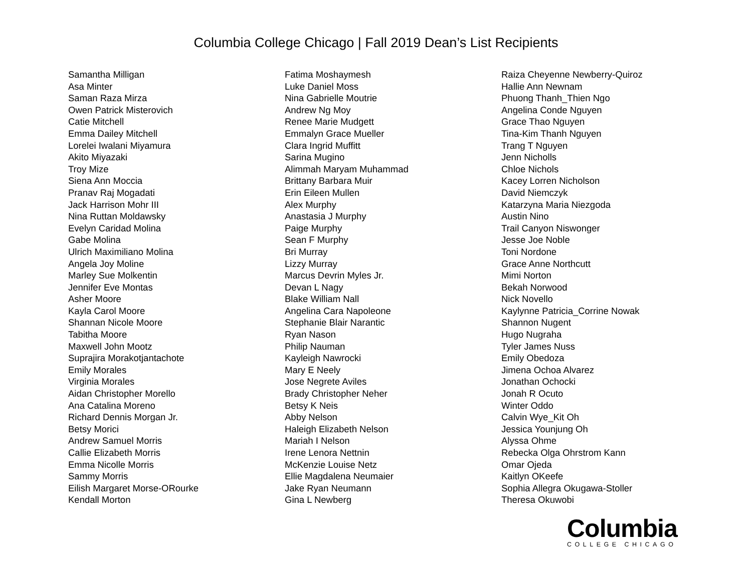Columbia College Chicago | Fall 2019 Dean’s List Recipients
Samantha Milligan
Asa Minter
Saman Raza Mirza
Owen Patrick Misterovich
Catie Mitchell
Emma Dailey Mitchell
Lorelei Iwalani Miyamura
Akito Miyazaki
Troy Mize
Siena Ann Moccia
Pranav Raj Mogadati
Jack Harrison Mohr III
Nina Ruttan Moldawsky
Evelyn Caridad Molina
Gabe Molina
Ulrich Maximiliano Molina
Angela Joy Moline
Marley Sue Molkentin
Jennifer Eve Montas
Asher Moore
Kayla Carol Moore
Shannan Nicole Moore
Tabitha Moore
Maxwell John Mootz
Suprajira Morakotjantachote
Emily Morales
Virginia Morales
Aidan Christopher Morello
Ana Catalina Moreno
Richard Dennis Morgan Jr.
Betsy Morici
Andrew Samuel Morris
Callie Elizabeth Morris
Emma Nicolle Morris
Sammy Morris
Eilish Margaret Morse-ORourke
Kendall Morton
Fatima Moshaymesh
Luke Daniel Moss
Nina Gabrielle Moutrie
Andrew Ng Moy
Renee Marie Mudgett
Emmalyn Grace Mueller
Clara Ingrid Muffitt
Sarina Mugino
Alimmah Maryam Muhammad
Brittany Barbara Muir
Erin Eileen Mullen
Alex Murphy
Anastasia J Murphy
Paige Murphy
Sean F Murphy
Bri Murray
Lizzy Murray
Marcus Devrin Myles Jr.
Devan L Nagy
Blake William Nall
Angelina Cara Napoleone
Stephanie Blair Narantic
Ryan Nason
Philip Nauman
Kayleigh Nawrocki
Mary E Neely
Jose Negrete Aviles
Brady Christopher Neher
Betsy K Neis
Abby Nelson
Haleigh Elizabeth Nelson
Mariah I Nelson
Irene Lenora Nettnin
McKenzie Louise Netz
Ellie Magdalena Neumaier
Jake Ryan Neumann
Gina L Newberg
Raiza Cheyenne Newberry-Quiroz
Hallie Ann Newnam
Phuong Thanh_Thien Ngo
Angelina Conde Nguyen
Grace Thao Nguyen
Tina-Kim Thanh Nguyen
Trang T Nguyen
Jenn Nicholls
Chloe Nichols
Kacey Lorren Nicholson
David Niemczyk
Katarzyna Maria Niezgoda
Austin Nino
Trail Canyon Niswonger
Jesse Joe Noble
Toni Nordone
Grace Anne Northcutt
Mimi Norton
Bekah Norwood
Nick Novello
Kaylynne Patricia_Corrine Nowak
Shannon Nugent
Hugo Nugraha
Tyler James Nuss
Emily Obedoza
Jimena Ochoa Alvarez
Jonathan Ochocki
Jonah R Ocuto
Winter Oddo
Calvin Wye_Kit Oh
Jessica Younjung Oh
Alyssa Ohme
Rebecka Olga Ohrstrom Kann
Omar Ojeda
Kaitlyn OKeefe
Sophia Allegra Okugawa-Stoller
Theresa Okuwobi
Columbia
COLLEGE CHICAGO